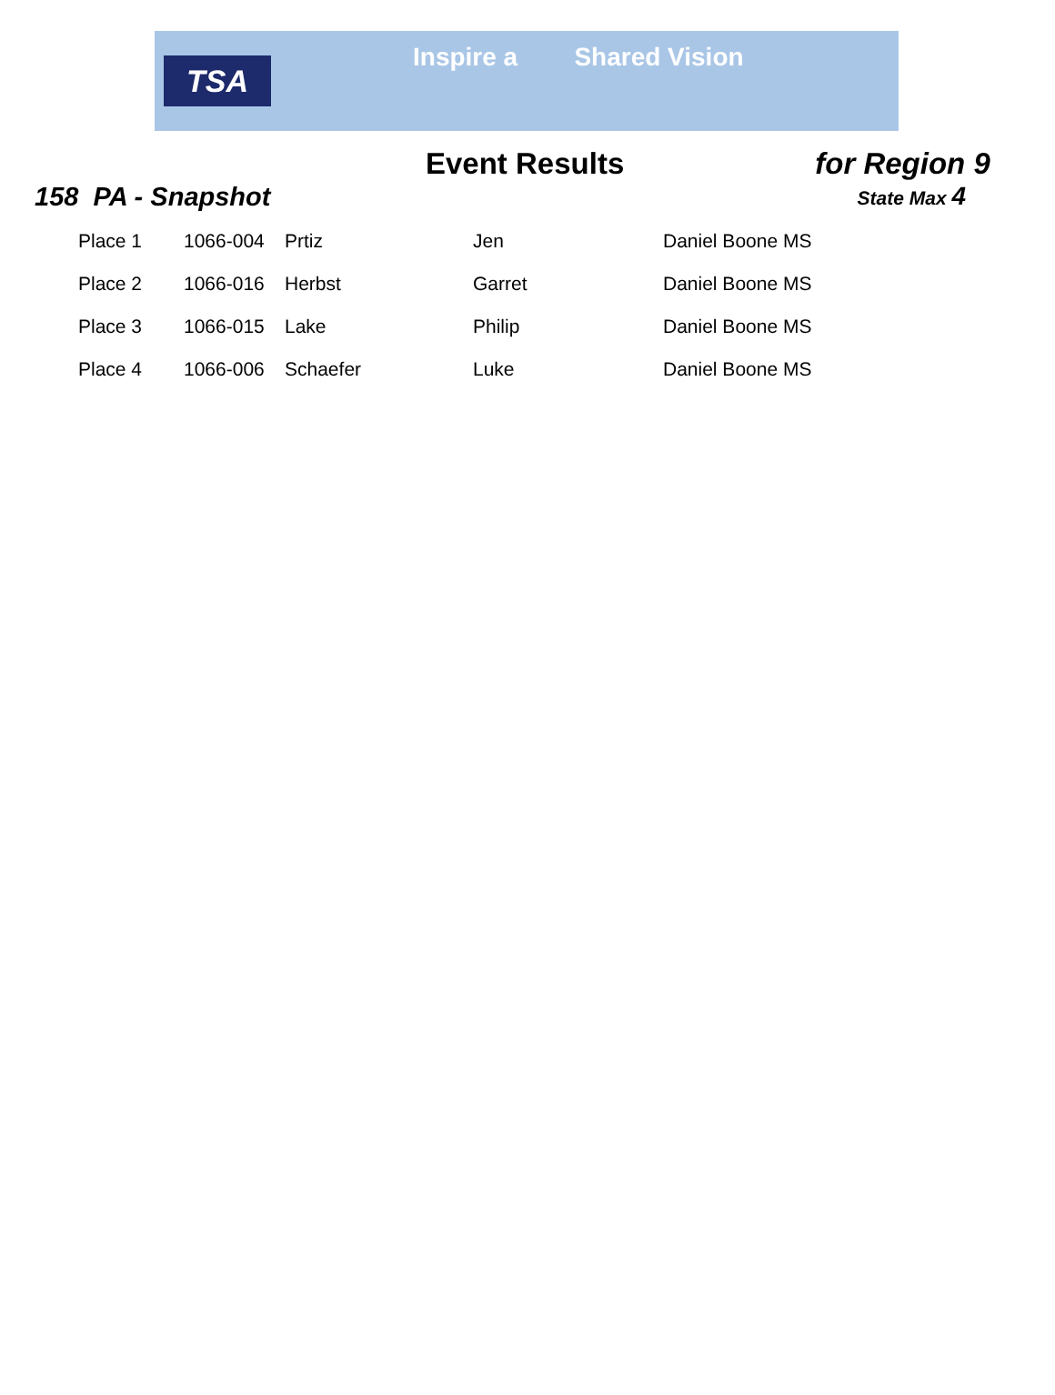TSA
Inspire a Shared Vision
Event Results for Region 9
158 PA - Snapshot State Max 4
| Place 1 | 1066-004 | Prtiz | Jen | Daniel Boone MS |
| Place 2 | 1066-016 | Herbst | Garret | Daniel Boone MS |
| Place 3 | 1066-015 | Lake | Philip | Daniel Boone MS |
| Place 4 | 1066-006 | Schaefer | Luke | Daniel Boone MS |